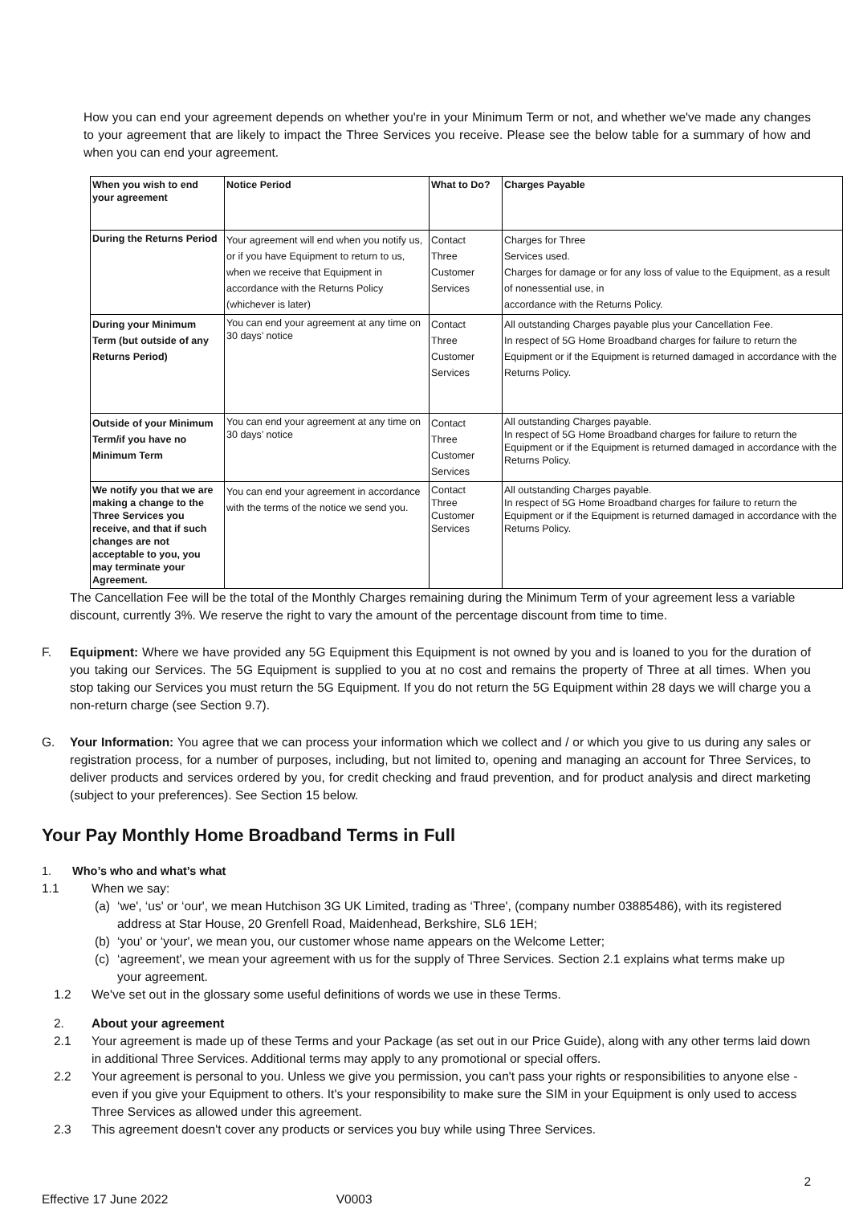How you can end your agreement depends on whether you're in your Minimum Term or not, and whether we've made any changes to your agreement that are likely to impact the Three Services you receive. Please see the below table for a summary of how and when you can end your agreement.
| When you wish to end your agreement | Notice Period | What to Do? | Charges Payable |
| --- | --- | --- | --- |
| During the Returns Period | Your agreement will end when you notify us, or if you have Equipment to return to us, when we receive that Equipment in accordance with the Returns Policy (whichever is later) | Contact Three Customer Services | Charges for Three Services used. Charges for damage or for any loss of value to the Equipment, as a result of nonessential use, in accordance with the Returns Policy. |
| During your Minimum Term (but outside of any Returns Period) | You can end your agreement at any time on 30 days’ notice | Contact Three Customer Services | All outstanding Charges payable plus your Cancellation Fee. In respect of 5G Home Broadband charges for failure to return the Equipment or if the Equipment is returned damaged in accordance with the Returns Policy. |
| Outside of your Minimum Term/if you have no Minimum Term | You can end your agreement at any time on 30 days’ notice | Contact Three Customer Services | All outstanding Charges payable. In respect of 5G Home Broadband charges for failure to return the Equipment or if the Equipment is returned damaged in accordance with the Returns Policy. |
| We notify you that we are making a change to the Three Services you receive, and that if such changes are not acceptable to you, you may terminate your Agreement. | You can end your agreement in accordance with the terms of the notice we send you. | Contact Three Customer Services | All outstanding Charges payable. In respect of 5G Home Broadband charges for failure to return the Equipment or if the Equipment is returned damaged in accordance with the Returns Policy. |
The Cancellation Fee will be the total of the Monthly Charges remaining during the Minimum Term of your agreement less a variable discount, currently 3%. We reserve the right to vary the amount of the percentage discount from time to time.
F. Equipment: Where we have provided any 5G Equipment this Equipment is not owned by you and is loaned to you for the duration of you taking our Services. The 5G Equipment is supplied to you at no cost and remains the property of Three at all times. When you stop taking our Services you must return the 5G Equipment. If you do not return the 5G Equipment within 28 days we will charge you a non-return charge (see Section 9.7).
G. Your Information: You agree that we can process your information which we collect and / or which you give to us during any sales or registration process, for a number of purposes, including, but not limited to, opening and managing an account for Three Services, to deliver products and services ordered by you, for credit checking and fraud prevention, and for product analysis and direct marketing (subject to your preferences). See Section 15 below.
Your Pay Monthly Home Broadband Terms in Full
1. Who’s who and what’s what
1.1 When we say:
(a) ‘we', ‘us' or ‘our', we mean Hutchison 3G UK Limited, trading as ‘Three', (company number 03885486), with its registered address at Star House, 20 Grenfell Road, Maidenhead, Berkshire, SL6 1EH;
(b) ‘you' or ‘your', we mean you, our customer whose name appears on the Welcome Letter;
(c) ‘agreement', we mean your agreement with us for the supply of Three Services. Section 2.1 explains what terms make up your agreement.
1.2 We've set out in the glossary some useful definitions of words we use in these Terms.
2. About your agreement
2.1 Your agreement is made up of these Terms and your Package (as set out in our Price Guide), along with any other terms laid down in additional Three Services. Additional terms may apply to any promotional or special offers.
2.2 Your agreement is personal to you. Unless we give you permission, you can't pass your rights or responsibilities to anyone else - even if you give your Equipment to others. It's your responsibility to make sure the SIM in your Equipment is only used to access Three Services as allowed under this agreement.
2.3 This agreement doesn't cover any products or services you buy while using Three Services.
2
Effective 17 June 2022 V0003